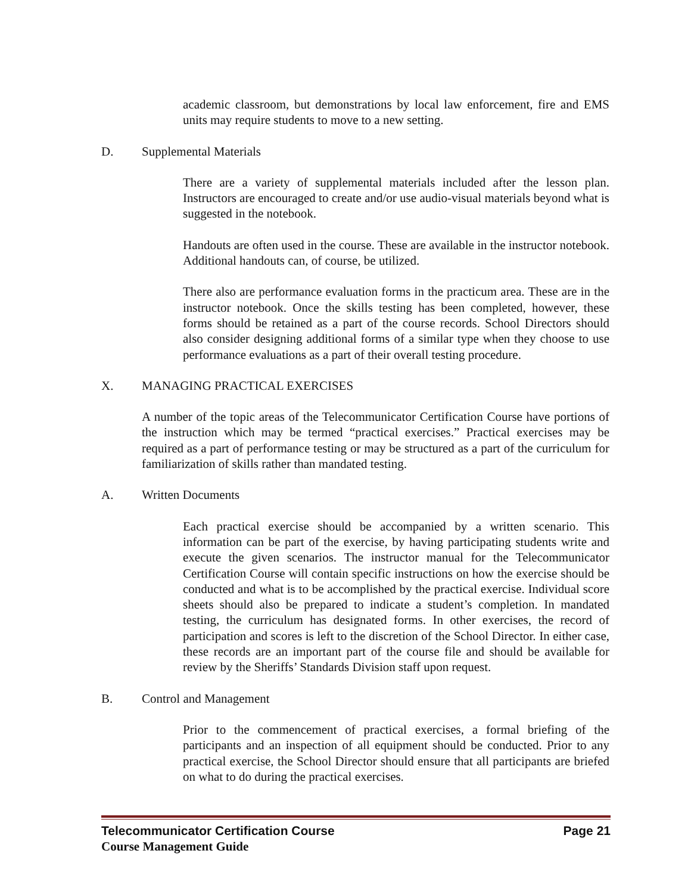academic classroom, but demonstrations by local law enforcement, fire and EMS units may require students to move to a new setting.
D. Supplemental Materials
There are a variety of supplemental materials included after the lesson plan. Instructors are encouraged to create and/or use audio-visual materials beyond what is suggested in the notebook.
Handouts are often used in the course. These are available in the instructor notebook. Additional handouts can, of course, be utilized.
There also are performance evaluation forms in the practicum area. These are in the instructor notebook. Once the skills testing has been completed, however, these forms should be retained as a part of the course records. School Directors should also consider designing additional forms of a similar type when they choose to use performance evaluations as a part of their overall testing procedure.
X. MANAGING PRACTICAL EXERCISES
A number of the topic areas of the Telecommunicator Certification Course have portions of the instruction which may be termed “practical exercises.” Practical exercises may be required as a part of performance testing or may be structured as a part of the curriculum for familiarization of skills rather than mandated testing.
A. Written Documents
Each practical exercise should be accompanied by a written scenario. This information can be part of the exercise, by having participating students write and execute the given scenarios. The instructor manual for the Telecommunicator Certification Course will contain specific instructions on how the exercise should be conducted and what is to be accomplished by the practical exercise. Individual score sheets should also be prepared to indicate a student’s completion. In mandated testing, the curriculum has designated forms. In other exercises, the record of participation and scores is left to the discretion of the School Director. In either case, these records are an important part of the course file and should be available for review by the Sheriffs’ Standards Division staff upon request.
B. Control and Management
Prior to the commencement of practical exercises, a formal briefing of the participants and an inspection of all equipment should be conducted. Prior to any practical exercise, the School Director should ensure that all participants are briefed on what to do during the practical exercises.
Telecommunicator Certification Course Page 21
Course Management Guide